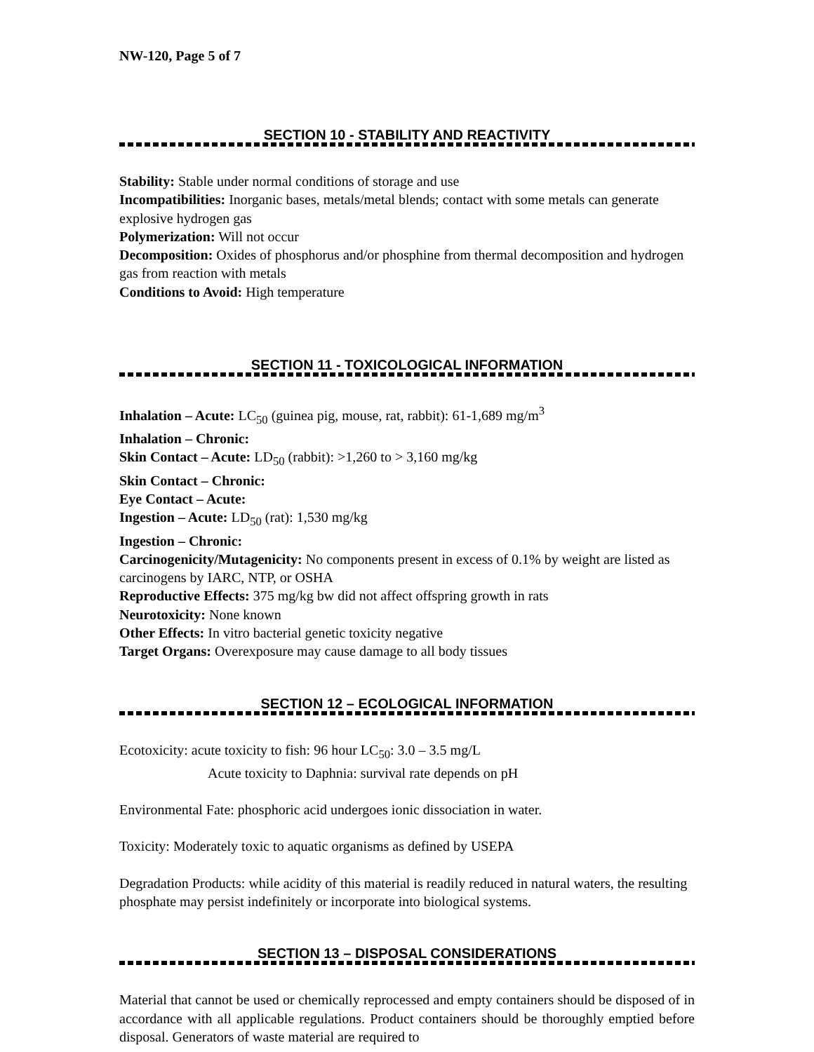NW-120, Page 5 of 7
SECTION 10 - STABILITY AND REACTIVITY
Stability: Stable under normal conditions of storage and use
Incompatibilities: Inorganic bases, metals/metal blends; contact with some metals can generate explosive hydrogen gas
Polymerization: Will not occur
Decomposition: Oxides of phosphorus and/or phosphine from thermal decomposition and hydrogen gas from reaction with metals
Conditions to Avoid: High temperature
SECTION 11 - TOXICOLOGICAL INFORMATION
Inhalation – Acute: LC<sub>50</sub> (guinea pig, mouse, rat, rabbit): 61-1,689 mg/m<sup>3</sup>
Inhalation – Chronic:
Skin Contact – Acute: LD<sub>50</sub> (rabbit): >1,260 to > 3,160 mg/kg
Skin Contact – Chronic:
Eye Contact – Acute:
Ingestion – Acute: LD<sub>50</sub> (rat): 1,530 mg/kg
Ingestion – Chronic:
Carcinogenicity/Mutagenicity: No components present in excess of 0.1% by weight are listed as carcinogens by IARC, NTP, or OSHA
Reproductive Effects: 375 mg/kg bw did not affect offspring growth in rats
Neurotoxicity: None known
Other Effects: In vitro bacterial genetic toxicity negative
Target Organs: Overexposure may cause damage to all body tissues
SECTION 12 – ECOLOGICAL INFORMATION
Ecotoxicity: acute toxicity to fish: 96 hour LC<sub>50</sub>: 3.0 – 3.5 mg/L
Acute toxicity to Daphnia: survival rate depends on pH
Environmental Fate: phosphoric acid undergoes ionic dissociation in water.
Toxicity: Moderately toxic to aquatic organisms as defined by USEPA
Degradation Products: while acidity of this material is readily reduced in natural waters, the resulting phosphate may persist indefinitely or incorporate into biological systems.
SECTION 13 – DISPOSAL CONSIDERATIONS
Material that cannot be used or chemically reprocessed and empty containers should be disposed of in accordance with all applicable regulations. Product containers should be thoroughly emptied before disposal. Generators of waste material are required to